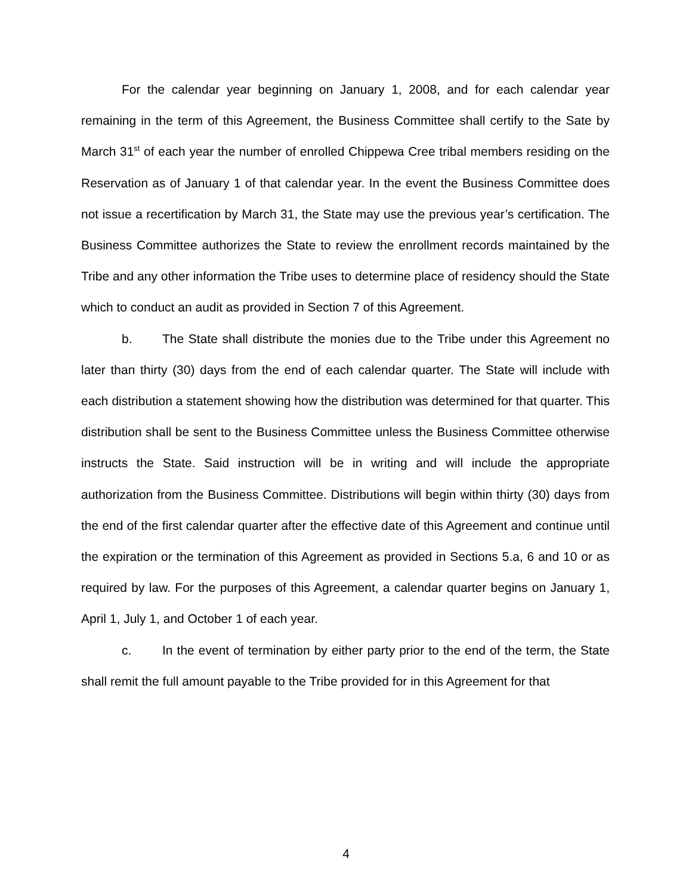For the calendar year beginning on January 1, 2008, and for each calendar year remaining in the term of this Agreement, the Business Committee shall certify to the Sate by March 31<sup>st</sup> of each year the number of enrolled Chippewa Cree tribal members residing on the Reservation as of January 1 of that calendar year. In the event the Business Committee does not issue a recertification by March 31, the State may use the previous year’s certification. The Business Committee authorizes the State to review the enrollment records maintained by the Tribe and any other information the Tribe uses to determine place of residency should the State which to conduct an audit as provided in Section 7 of this Agreement.
b. The State shall distribute the monies due to the Tribe under this Agreement no later than thirty (30) days from the end of each calendar quarter. The State will include with each distribution a statement showing how the distribution was determined for that quarter. This distribution shall be sent to the Business Committee unless the Business Committee otherwise instructs the State. Said instruction will be in writing and will include the appropriate authorization from the Business Committee. Distributions will begin within thirty (30) days from the end of the first calendar quarter after the effective date of this Agreement and continue until the expiration or the termination of this Agreement as provided in Sections 5.a, 6 and 10 or as required by law. For the purposes of this Agreement, a calendar quarter begins on January 1, April 1, July 1, and October 1 of each year.
c. In the event of termination by either party prior to the end of the term, the State shall remit the full amount payable to the Tribe provided for in this Agreement for that
4